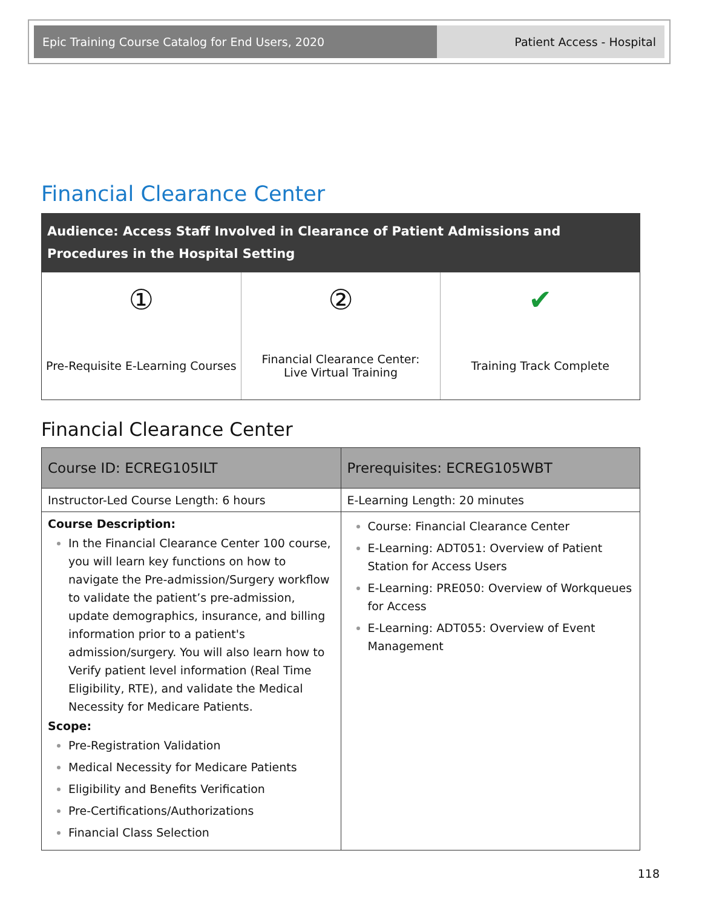Epic Training Course Catalog for End Users, 2020
Patient Access - Hospital
Financial Clearance Center
Audience: Access Staff Involved in Clearance of Patient Admissions and Procedures in the Hospital Setting
①
Pre-Requisite E-Learning Courses
②
Financial Clearance Center:
Live Virtual Training
✔
Training Track Complete
Financial Clearance Center
| Course ID: ECREG105ILT | Prerequisites: ECREG105WBT |
| --- | --- |
| Instructor-Led Course Length: 6 hours | E-Learning Length: 20 minutes |
| Course Description: In the Financial Clearance Center 100 course, you will learn key functions on how to navigate the Pre-admission/Surgery workflow to validate the patient’s pre-admission, update demographics, insurance, and billing information prior to a patient's admission/surgery. You will also learn how to Verify patient level information (Real Time Eligibility, RTE), and validate the Medical Necessity for Medicare Patients. Scope: Pre-Registration Validation Medical Necessity for Medicare Patients Eligibility and Benefits Verification Pre-Certifications/Authorizations Financial Class Selection | Course: Financial Clearance Center E-Learning: ADT051: Overview of Patient Station for Access Users E-Learning: PRE050: Overview of Workqueues for Access E-Learning: ADT055: Overview of Event Management |
118